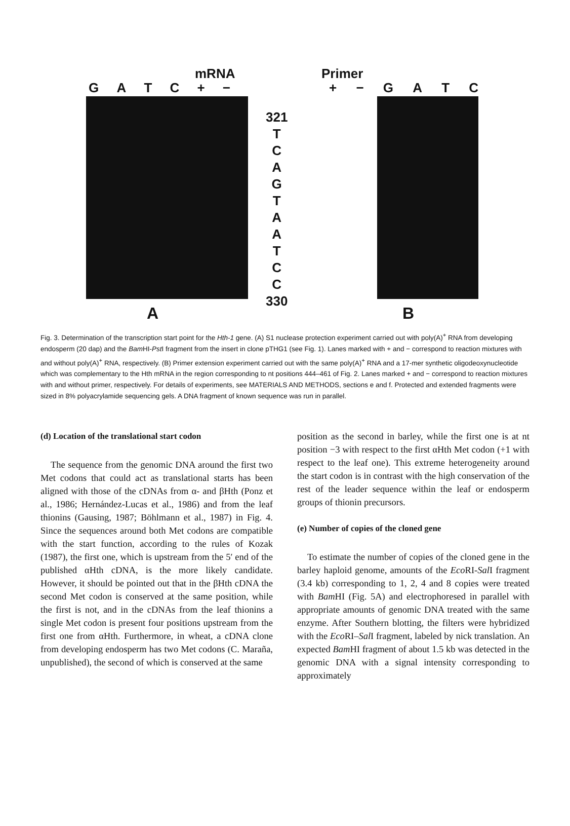mRNA Primer
GATC + − + − GATC
321
T
C
A
G
T
A
A
T
C
C
330
A B
Fig. 3. Determination of the transcription start point for the Hth-1 gene. (A) S1 nuclease protection experiment carried out with poly(A)<sup>+</sup> RNA from developing endosperm (20 dap) and the Bam HI-Pst I fragment from the insert in clone pTHG1 (see Fig. 1). Lanes marked with + and − correspond to reaction mixtures with and without poly(A)<sup>+</sup> RNA, respectively. (B) Primer extension experiment carried out with the same poly(A)<sup>+</sup> RNA and a 17-mer synthetic oligodeoxynucleotide which was complementary to the Hth mRNA in the region corresponding to nt positions 444–461 of Fig. 2. Lanes marked + and − correspond to reaction mixtures with and without primer, respectively. For details of experiments, see MATERIALS AND METHODS, sections e and f. Protected and extended fragments were sized in 8% polyacrylamide sequencing gels. A DNA fragment of known sequence was run in parallel.
(d) Location of the translational start codon
The sequence from the genomic DNA around the first two Met codons that could act as translational starts has been aligned with those of the cDNAs from α- and βHth (Ponz et al., 1986; Hernández-Lucas et al., 1986) and from the leaf thionins (Gausing, 1987; Böhlmann et al., 1987) in Fig. 4. Since the sequences around both Met codons are compatible with the start function, according to the rules of Kozak (1987), the first one, which is upstream from the 5′ end of the published αHth cDNA, is the more likely candidate. However, it should be pointed out that in the βHth cDNA the second Met codon is conserved at the same position, while the first is not, and in the cDNAs from the leaf thionins a single Met codon is present four positions upstream from the first one from αHth. Furthermore, in wheat, a cDNA clone from developing endosperm has two Met codons (C. Maraña, unpublished), the second of which is conserved at the same
position as the second in barley, while the first one is at nt position −3 with respect to the first αHth Met codon (+1 with respect to the leaf one). This extreme heterogeneity around the start codon is in contrast with the high conservation of the rest of the leader sequence within the leaf or endosperm groups of thionin precursors.
(e) Number of copies of the cloned gene
To estimate the number of copies of the cloned gene in the barley haploid genome, amounts of the Eco RI-Sal I fragment (3.4 kb) corresponding to 1, 2, 4 and 8 copies were treated with Bam HI (Fig. 5A) and electrophoresed in parallel with appropriate amounts of genomic DNA treated with the same enzyme. After Southern blotting, the filters were hybridized with the Eco RI–Sal I fragment, labeled by nick translation. An expected Bam HI fragment of about 1.5 kb was detected in the genomic DNA with a signal intensity corresponding to approximately